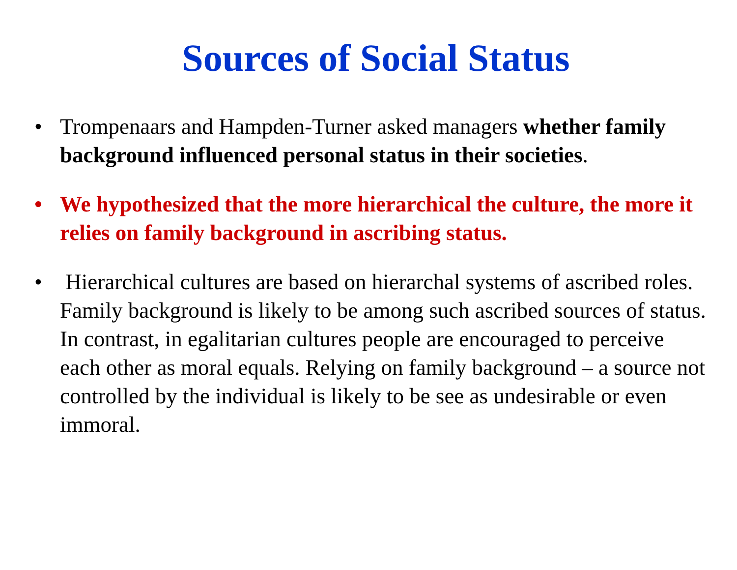Sources of Social Status
• Trompenaars and Hampden-Turner asked managers whether family background influenced personal status in their societies.
• We hypothesized that the more hierarchical the culture, the more it relies on family background in ascribing status.
• Hierarchical cultures are based on hierarchal systems of ascribed roles. Family background is likely to be among such ascribed sources of status. In contrast, in egalitarian cultures people are encouraged to perceive each other as moral equals. Relying on family background – a source not controlled by the individual is likely to be see as undesirable or even immoral.